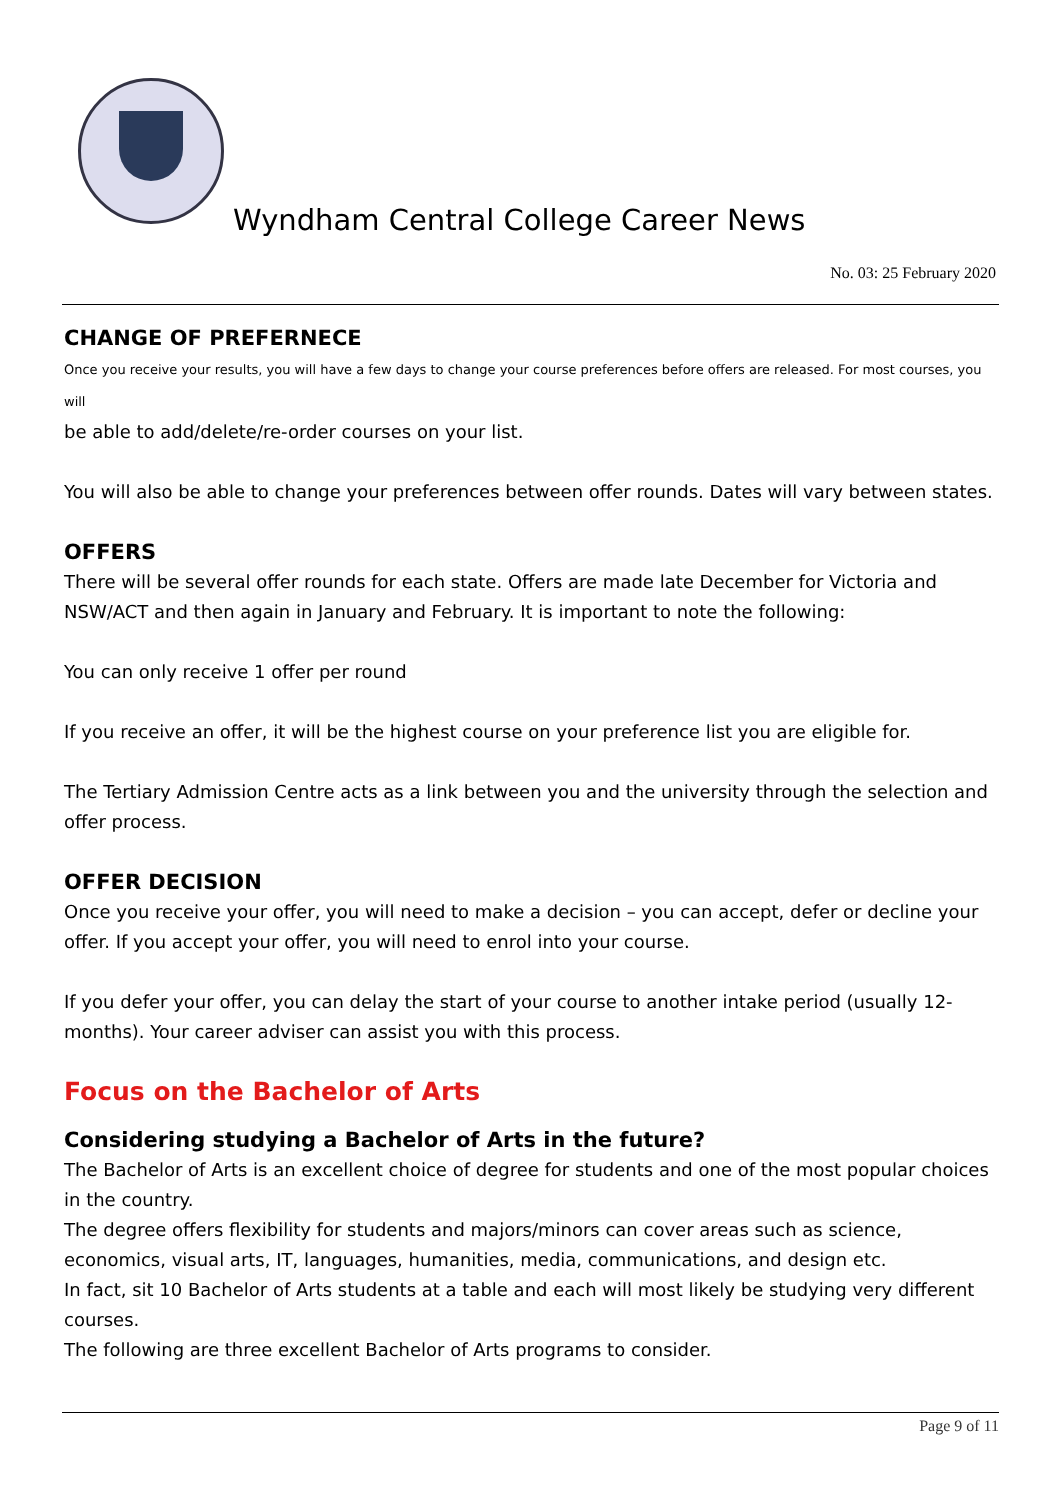Wyndham Central College Career News
No. 03: 25 February 2020
CHANGE OF PREFERNECE
Once you receive your results, you will have a few days to change your course preferences before offers are released. For most courses, you will
be able to add/delete/re-order courses on your list.
You will also be able to change your preferences between offer rounds. Dates will vary between states.
OFFERS
There will be several offer rounds for each state. Offers are made late December for Victoria and NSW/ACT and then again in January and February. It is important to note the following:
You can only receive 1 offer per round
If you receive an offer, it will be the highest course on your preference list you are eligible for.
The Tertiary Admission Centre acts as a link between you and the university through the selection and offer process.
OFFER DECISION
Once you receive your offer, you will need to make a decision – you can accept, defer or decline your offer. If you accept your offer, you will need to enrol into your course.
If you defer your offer, you can delay the start of your course to another intake period (usually 12-months). Your career adviser can assist you with this process.
Focus on the Bachelor of Arts
Considering studying a Bachelor of Arts in the future?
The Bachelor of Arts is an excellent choice of degree for students and one of the most popular choices in the country.
The degree offers flexibility for students and majors/minors can cover areas such as science, economics, visual arts, IT, languages, humanities, media, communications, and design etc.
In fact, sit 10 Bachelor of Arts students at a table and each will most likely be studying very different courses.
The following are three excellent Bachelor of Arts programs to consider.
Page 9 of 11